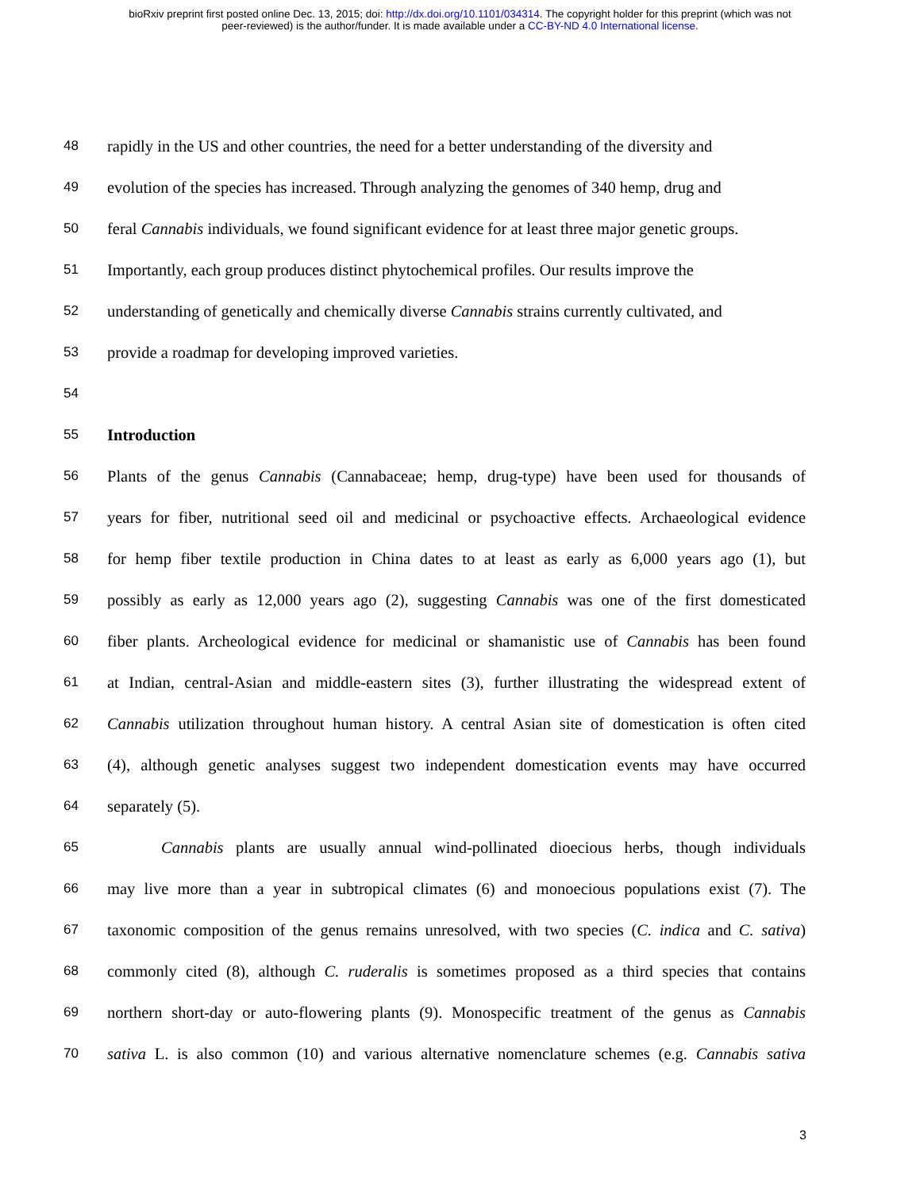bioRxiv preprint first posted online Dec. 13, 2015; doi: http://dx.doi.org/10.1101/034314. The copyright holder for this preprint (which was not
peer-reviewed) is the author/funder. It is made available under a CC-BY-ND 4.0 International license.
48 rapidly in the US and other countries, the need for a better understanding of the diversity and
49 evolution of the species has increased. Through analyzing the genomes of 340 hemp, drug and
50 feral Cannabis individuals, we found significant evidence for at least three major genetic groups.
51 Importantly, each group produces distinct phytochemical profiles. Our results improve the
52 understanding of genetically and chemically diverse Cannabis strains currently cultivated, and
53 provide a roadmap for developing improved varieties.
54
55 Introduction
56 Plants of the genus Cannabis (Cannabaceae; hemp, drug-type) have been used for thousands of
57 years for fiber, nutritional seed oil and medicinal or psychoactive effects. Archaeological evidence
58 for hemp fiber textile production in China dates to at least as early as 6,000 years ago (1), but
59 possibly as early as 12,000 years ago (2), suggesting Cannabis was one of the first domesticated
60 fiber plants. Archeological evidence for medicinal or shamanistic use of Cannabis has been found
61 at Indian, central-Asian and middle-eastern sites (3), further illustrating the widespread extent of
62 Cannabis utilization throughout human history. A central Asian site of domestication is often cited
63 (4), although genetic analyses suggest two independent domestication events may have occurred
64 separately (5).
65 Cannabis plants are usually annual wind-pollinated dioecious herbs, though individuals
66 may live more than a year in subtropical climates (6) and monoecious populations exist (7). The
67 taxonomic composition of the genus remains unresolved, with two species (C. indica and C. sativa)
68 commonly cited (8), although C. ruderalis is sometimes proposed as a third species that contains
69 northern short-day or auto-flowering plants (9). Monospecific treatment of the genus as Cannabis
70 sativa L. is also common (10) and various alternative nomenclature schemes (e.g. Cannabis sativa
3